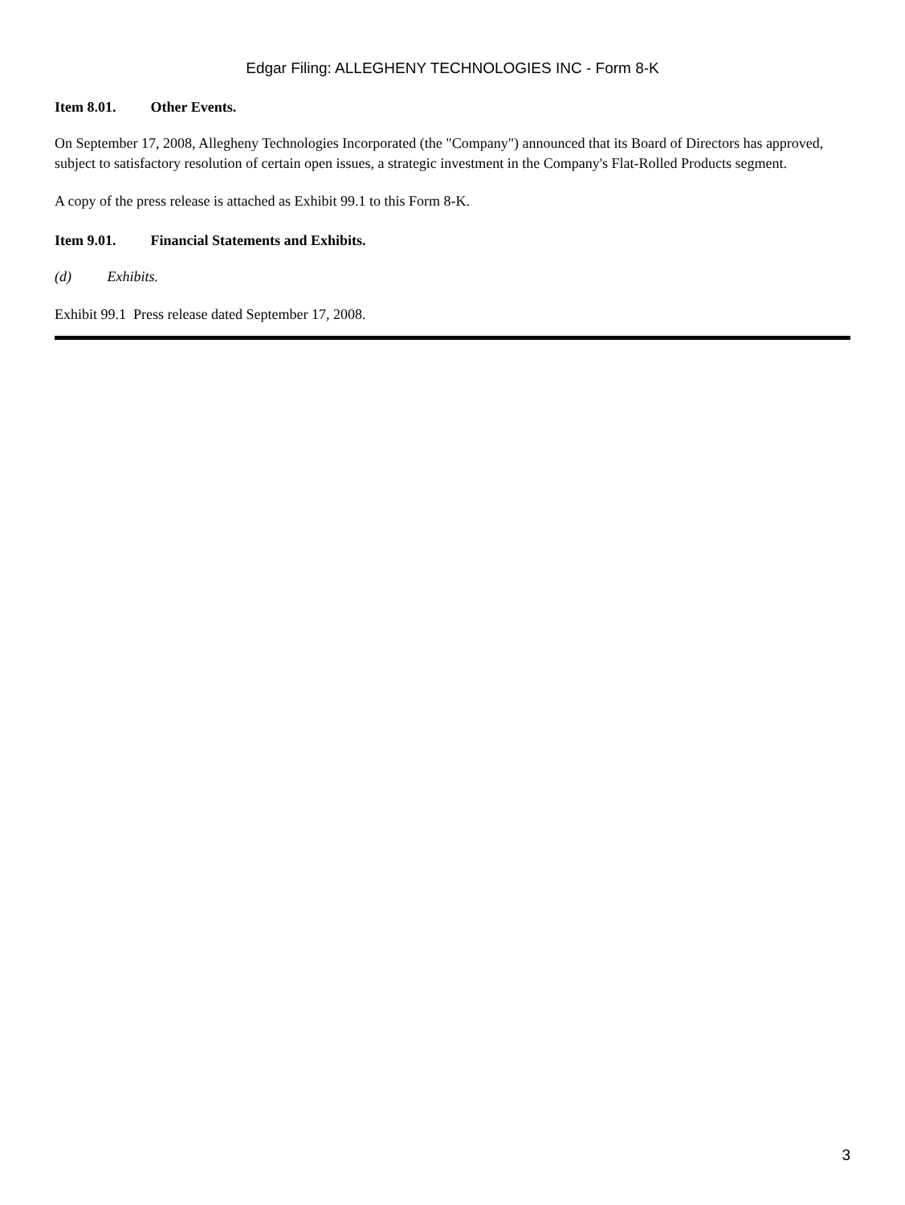Edgar Filing: ALLEGHENY TECHNOLOGIES INC - Form 8-K
Item 8.01. Other Events.
On September 17, 2008, Allegheny Technologies Incorporated (the "Company") announced that its Board of Directors has approved, subject to satisfactory resolution of certain open issues, a strategic investment in the Company's Flat-Rolled Products segment.
A copy of the press release is attached as Exhibit 99.1 to this Form 8-K.
Item 9.01. Financial Statements and Exhibits.
(d) Exhibits.
Exhibit 99.1 Press release dated September 17, 2008.
3